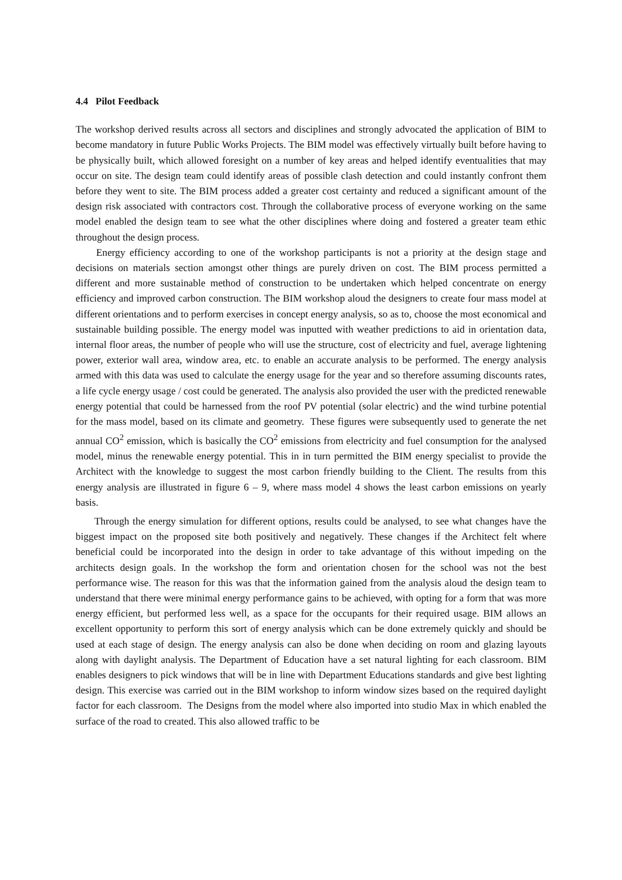4.4 Pilot Feedback
The workshop derived results across all sectors and disciplines and strongly advocated the application of BIM to become mandatory in future Public Works Projects. The BIM model was effectively virtually built before having to be physically built, which allowed foresight on a number of key areas and helped identify eventualities that may occur on site. The design team could identify areas of possible clash detection and could instantly confront them before they went to site. The BIM process added a greater cost certainty and reduced a significant amount of the design risk associated with contractors cost. Through the collaborative process of everyone working on the same model enabled the design team to see what the other disciplines where doing and fostered a greater team ethic throughout the design process.
Energy efficiency according to one of the workshop participants is not a priority at the design stage and decisions on materials section amongst other things are purely driven on cost. The BIM process permitted a different and more sustainable method of construction to be undertaken which helped concentrate on energy efficiency and improved carbon construction. The BIM workshop aloud the designers to create four mass model at different orientations and to perform exercises in concept energy analysis, so as to, choose the most economical and sustainable building possible. The energy model was inputted with weather predictions to aid in orientation data, internal floor areas, the number of people who will use the structure, cost of electricity and fuel, average lightening power, exterior wall area, window area, etc. to enable an accurate analysis to be performed. The energy analysis armed with this data was used to calculate the energy usage for the year and so therefore assuming discounts rates, a life cycle energy usage / cost could be generated. The analysis also provided the user with the predicted renewable energy potential that could be harnessed from the roof PV potential (solar electric) and the wind turbine potential for the mass model, based on its climate and geometry. These figures were subsequently used to generate the net annual CO<sup>2</sup> emission, which is basically the CO<sup>2</sup> emissions from electricity and fuel consumption for the analysed model, minus the renewable energy potential. This in in turn permitted the BIM energy specialist to provide the Architect with the knowledge to suggest the most carbon friendly building to the Client. The results from this energy analysis are illustrated in figure 6 – 9, where mass model 4 shows the least carbon emissions on yearly basis.
Through the energy simulation for different options, results could be analysed, to see what changes have the biggest impact on the proposed site both positively and negatively. These changes if the Architect felt where beneficial could be incorporated into the design in order to take advantage of this without impeding on the architects design goals. In the workshop the form and orientation chosen for the school was not the best performance wise. The reason for this was that the information gained from the analysis aloud the design team to understand that there were minimal energy performance gains to be achieved, with opting for a form that was more energy efficient, but performed less well, as a space for the occupants for their required usage. BIM allows an excellent opportunity to perform this sort of energy analysis which can be done extremely quickly and should be used at each stage of design. The energy analysis can also be done when deciding on room and glazing layouts along with daylight analysis. The Department of Education have a set natural lighting for each classroom. BIM enables designers to pick windows that will be in line with Department Educations standards and give best lighting design. This exercise was carried out in the BIM workshop to inform window sizes based on the required daylight factor for each classroom. The Designs from the model where also imported into studio Max in which enabled the surface of the road to created. This also allowed traffic to be